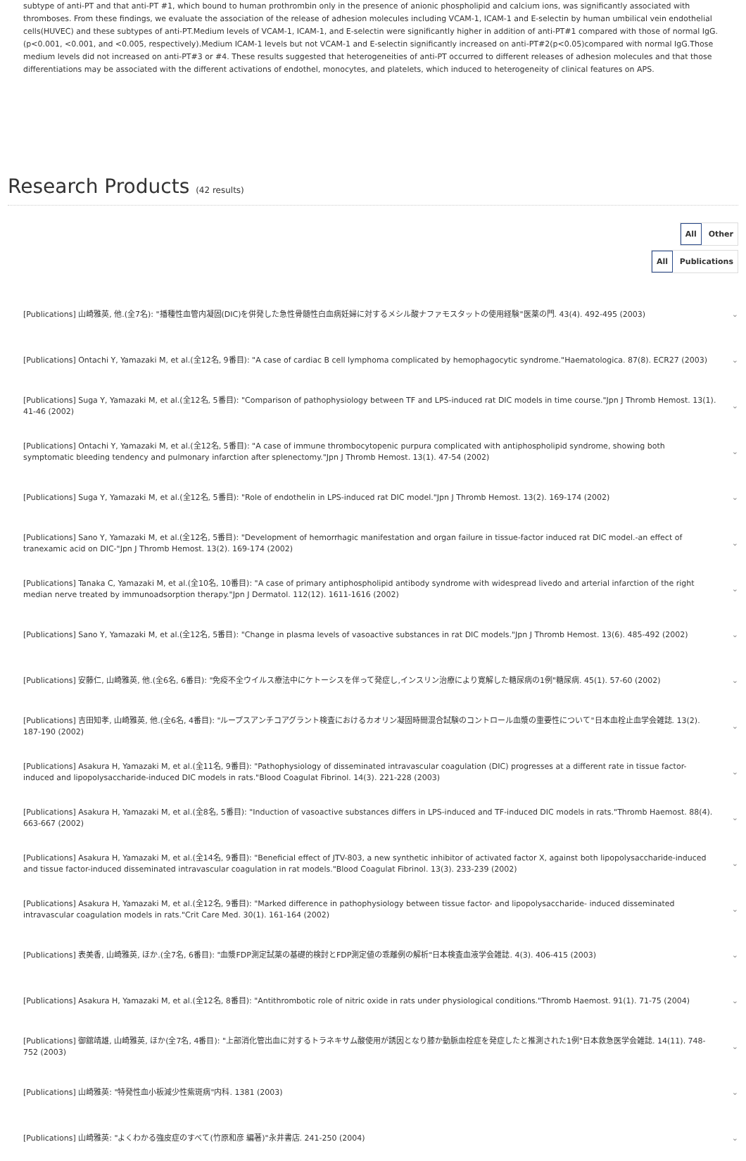subtype of anti-PT and that anti-PT #1, which bound to human prothrombin only in the presence of anionic phospholipid and calcium ions, was significantly associated with thromboses. From these findings, we evaluate the association of the release of adhesion molecules including VCAM-1, ICAM-1 and E-selectin by human umbilical vein endothelial cells(HUVEC) and these subtypes of anti-PT.Medium levels of VCAM-1, ICAM-1, and E-selectin were significantly higher in addition of anti-PT#1 compared with those of normal IgG.(p<0.001, <0.001, and <0.005, respectively).Medium ICAM-1 levels but not VCAM-1 and E-selectin significantly increased on anti-PT#2(p<0.05)compared with normal IgG.Those medium levels did not increased on anti-PT#3 or #4. These results suggested that heterogeneities of anti-PT occurred to different releases of adhesion molecules and that those differentiations may be associated with the different activations of endothel, monocytes, and platelets, which induced to heterogeneity of clinical features on APS.
Research Products (42 results)
All Other
All Publications
[Publications] 山崎雅英, 他.(全7名): "播種性血管内凝固(DIC)を併発した急性骨髄性白血病妊婦に対するメシル酸ナファモスタットの使用経験"医薬の門. 43(4). 492-495 (2003)
⌄
[Publications] Ontachi Y, Yamazaki M, et al.(全12名, 9番目): "A case of cardiac B cell lymphoma complicated by hemophagocytic syndrome."Haematologica. 87(8). ECR27 (2003)
⌄
[Publications] Suga Y, Yamazaki M, et al.(全12名, 5番目): "Comparison of pathophysiology between TF and LPS-induced rat DIC models in time course."Jpn J Thromb Hemost. 13(1). 41-46 (2002)
⌄
[Publications] Ontachi Y, Yamazaki M, et al.(全12名, 5番目): "A case of immune thrombocytopenic purpura complicated with antiphospholipid syndrome, showing both symptomatic bleeding tendency and pulmonary infarction after splenectomy."Jpn J Thromb Hemost. 13(1). 47-54 (2002)
⌄
[Publications] Suga Y, Yamazaki M, et al.(全12名, 5番目): "Role of endothelin in LPS-induced rat DIC model."Jpn J Thromb Hemost. 13(2). 169-174 (2002)
⌄
[Publications] Sano Y, Yamazaki M, et al.(全12名, 5番目): "Development of hemorrhagic manifestation and organ failure in tissue-factor induced rat DIC model.-an effect of tranexamic acid on DIC-"Jpn J Thromb Hemost. 13(2). 169-174 (2002)
⌄
[Publications] Tanaka C, Yamazaki M, et al.(全10名, 10番目): "A case of primary antiphospholipid antibody syndrome with widespread livedo and arterial infarction of the right median nerve treated by immunoadsorption therapy."Jpn J Dermatol. 112(12). 1611-1616 (2002)
⌄
[Publications] Sano Y, Yamazaki M, et al.(全12名, 5番目): "Change in plasma levels of vasoactive substances in rat DIC models."Jpn J Thromb Hemost. 13(6). 485-492 (2002)
⌄
[Publications] 安藤仁, 山崎雅英, 他.(全6名, 6番目): "免疫不全ウイルス療法中にケトーシスを伴って発症し,インスリン治療により寛解した糖尿病の1例"糖尿病. 45(1). 57-60 (2002)
⌄
[Publications] 吉田知孝, 山崎雅英, 他.(全6名, 4番目): "ループスアンチコアグラント検査におけるカオリン凝固時間混合試験のコントロール血漿の重要性について"日本血栓止血学会雑誌. 13(2). 187-190 (2002)
⌄
[Publications] Asakura H, Yamazaki M, et al.(全11名, 9番目): "Pathophysiology of disseminated intravascular coagulation (DIC) progresses at a different rate in tissue factor-induced and lipopolysaccharide-induced DIC models in rats."Blood Coagulat Fibrinol. 14(3). 221-228 (2003)
⌄
[Publications] Asakura H, Yamazaki M, et al.(全8名, 5番目): "Induction of vasoactive substances differs in LPS-induced and TF-induced DIC models in rats."Thromb Haemost. 88(4). 663-667 (2002)
⌄
[Publications] Asakura H, Yamazaki M, et al.(全14名, 9番目): "Beneficial effect of JTV-803, a new synthetic inhibitor of activated factor X, against both lipopolysaccharide-induced and tissue factor-induced disseminated intravascular coagulation in rat models."Blood Coagulat Fibrinol. 13(3). 233-239 (2002)
⌄
[Publications] Asakura H, Yamazaki M, et al.(全12名, 9番目): "Marked difference in pathophysiology between tissue factor- and lipopolysaccharide- induced disseminated intravascular coagulation models in rats."Crit Care Med. 30(1). 161-164 (2002)
⌄
[Publications] 表美香, 山崎雅英, ほか.(全7名, 6番目): "血漿FDP測定試薬の基礎的検討とFDP測定値の乖離例の解析"日本検査血液学会雑誌. 4(3). 406-415 (2003)
⌄
[Publications] Asakura H, Yamazaki M, et al.(全12名, 8番目): "Antithrombotic role of nitric oxide in rats under physiological conditions."Thromb Haemost. 91(1). 71-75 (2004)
⌄
[Publications] 御舘靖雄, 山崎雅英, ほか(全7名, 4番目): "上部消化管出血に対するトラネキサム酸使用が誘因となり膝か動脈血栓症を発症したと推測された1例"日本救急医学会雑誌. 14(11). 748-752 (2003)
⌄
[Publications] 山崎雅英: "特発性血小板減少性紫斑病"内科. 1381 (2003)
⌄
[Publications] 山崎雅英: "よくわかる強皮症のすべて(竹原和彦 編著)"永井書店. 241-250 (2004)
⌄